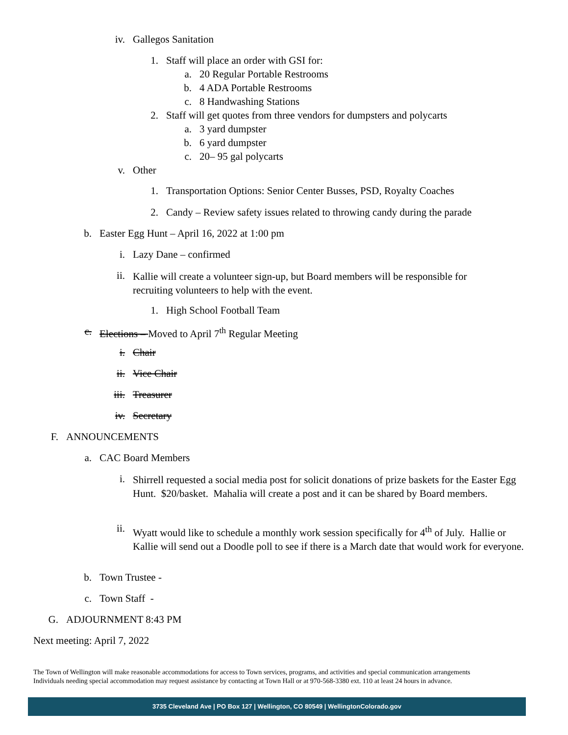iv. Gallegos Sanitation
1. Staff will place an order with GSI for:
a. 20 Regular Portable Restrooms
b. 4 ADA Portable Restrooms
c. 8 Handwashing Stations
2. Staff will get quotes from three vendors for dumpsters and polycarts
a. 3 yard dumpster
b. 6 yard dumpster
c. 20– 95 gal polycarts
v. Other
1. Transportation Options: Senior Center Busses, PSD, Royalty Coaches
2. Candy – Review safety issues related to throwing candy during the parade
b. Easter Egg Hunt – April 16, 2022 at 1:00 pm
i. Lazy Dane – confirmed
ii. Kallie will create a volunteer sign-up, but Board members will be responsible for recruiting volunteers to help with the event.
1. High School Football Team
c. Elections – Moved to April 7<sup>th</sup> Regular Meeting
i. Chair
ii. Vice Chair
iii. Treasurer
iv. Secretary
F. ANNOUNCEMENTS
a. CAC Board Members
i. Shirrell requested a social media post for solicit donations of prize baskets for the Easter Egg Hunt. $20/basket. Mahalia will create a post and it can be shared by Board members.
ii. Wyatt would like to schedule a monthly work session specifically for 4<sup>th</sup> of July. Hallie or Kallie will send out a Doodle poll to see if there is a March date that would work for everyone.
b. Town Trustee -
c. Town Staff -
G. ADJOURNMENT 8:43 PM
Next meeting: April 7, 2022
The Town of Wellington will make reasonable accommodations for access to Town services, programs, and activities and special communication arrangements
Individuals needing special accommodation may request assistance by contacting at Town Hall or at 970-568-3380 ext. 110 at least 24 hours in advance.
3735 Cleveland Ave | PO Box 127 | Wellington, CO 80549 | WellingtonColorado.gov